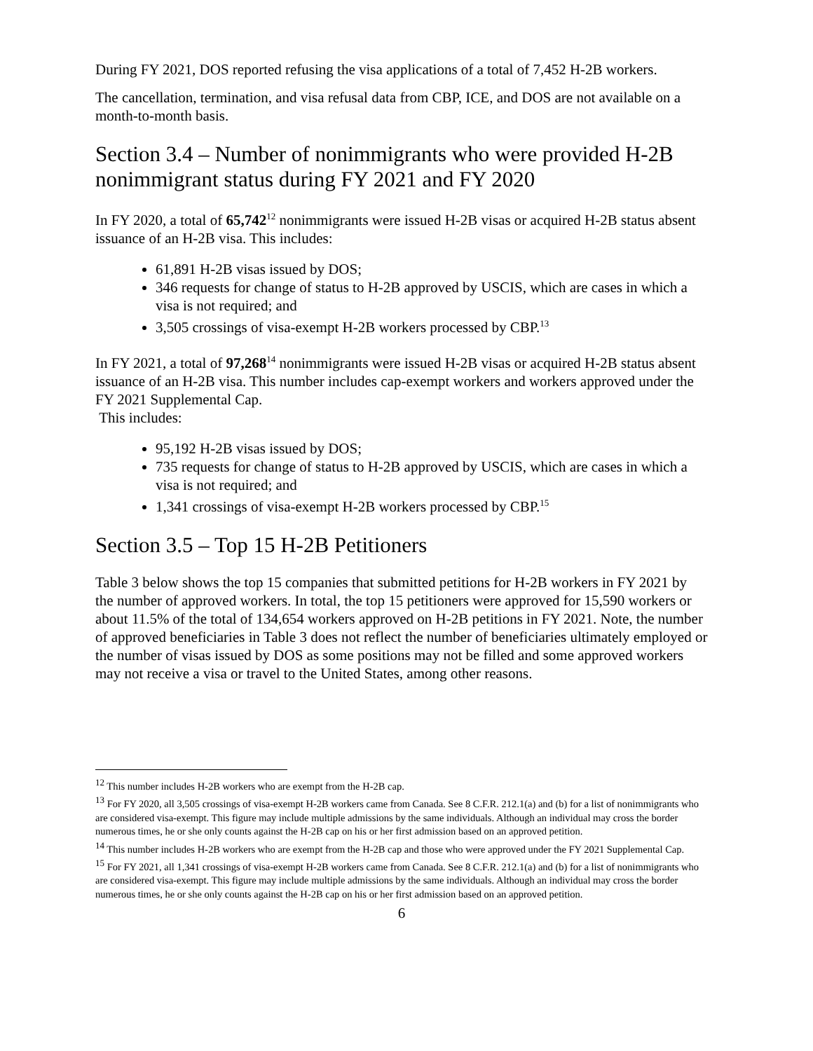During FY 2021, DOS reported refusing the visa applications of a total of 7,452 H-2B workers.
The cancellation, termination, and visa refusal data from CBP, ICE, and DOS are not available on a month-to-month basis.
Section 3.4 – Number of nonimmigrants who were provided H-2B nonimmigrant status during FY 2021 and FY 2020
In FY 2020, a total of 65,742<sup>12</sup> nonimmigrants were issued H-2B visas or acquired H-2B status absent issuance of an H-2B visa. This includes:
61,891 H-2B visas issued by DOS;
346 requests for change of status to H-2B approved by USCIS, which are cases in which a visa is not required; and
3,505 crossings of visa-exempt H-2B workers processed by CBP.<sup>13</sup>
In FY 2021, a total of 97,268<sup>14</sup> nonimmigrants were issued H-2B visas or acquired H-2B status absent issuance of an H-2B visa. This number includes cap-exempt workers and workers approved under the FY 2021 Supplemental Cap.
This includes:
95,192 H-2B visas issued by DOS;
735 requests for change of status to H-2B approved by USCIS, which are cases in which a visa is not required; and
1,341 crossings of visa-exempt H-2B workers processed by CBP.<sup>15</sup>
Section 3.5 – Top 15 H-2B Petitioners
Table 3 below shows the top 15 companies that submitted petitions for H-2B workers in FY 2021 by the number of approved workers. In total, the top 15 petitioners were approved for 15,590 workers or about 11.5% of the total of 134,654 workers approved on H-2B petitions in FY 2021. Note, the number of approved beneficiaries in Table 3 does not reflect the number of beneficiaries ultimately employed or the number of visas issued by DOS as some positions may not be filled and some approved workers may not receive a visa or travel to the United States, among other reasons.
<sup>12</sup> This number includes H-2B workers who are exempt from the H-2B cap.
<sup>13</sup> For FY 2020, all 3,505 crossings of visa-exempt H-2B workers came from Canada. See 8 C.F.R. 212.1(a) and (b) for a list of nonimmigrants who are considered visa-exempt. This figure may include multiple admissions by the same individuals. Although an individual may cross the border numerous times, he or she only counts against the H-2B cap on his or her first admission based on an approved petition.
<sup>14</sup> This number includes H-2B workers who are exempt from the H-2B cap and those who were approved under the FY 2021 Supplemental Cap.
<sup>15</sup> For FY 2021, all 1,341 crossings of visa-exempt H-2B workers came from Canada. See 8 C.F.R. 212.1(a) and (b) for a list of nonimmigrants who are considered visa-exempt. This figure may include multiple admissions by the same individuals. Although an individual may cross the border numerous times, he or she only counts against the H-2B cap on his or her first admission based on an approved petition.
6